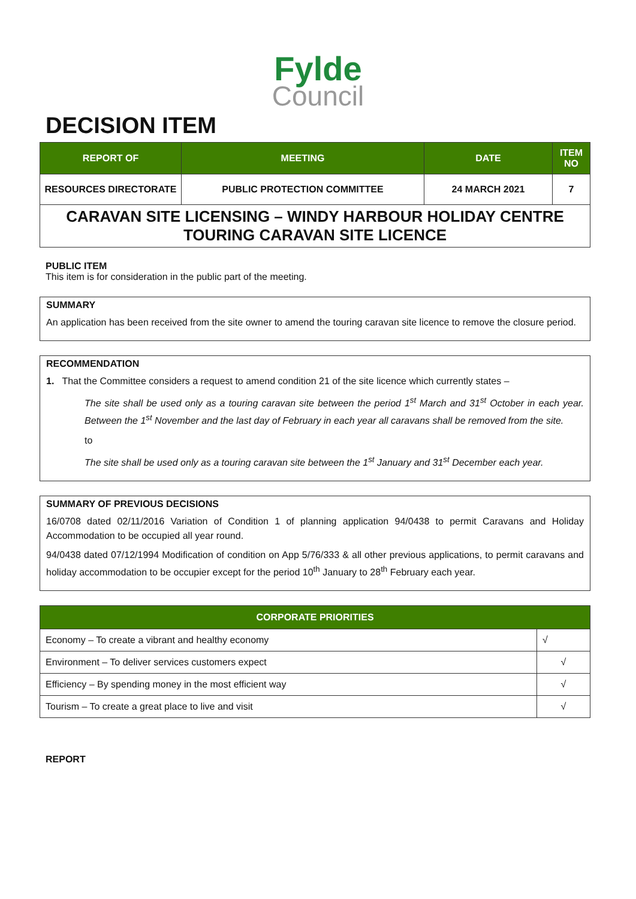Fylde
Council
DECISION ITEM
| REPORT OF | MEETING | DATE | ITEM NO |
| --- | --- | --- | --- |
| RESOURCES DIRECTORATE | PUBLIC PROTECTION COMMITTEE | 24 MARCH 2021 | 7 |
| CARAVAN SITE LICENSING – WINDY HARBOUR HOLIDAY CENTRE TOURING CARAVAN SITE LICENCE | | | |
PUBLIC ITEM
This item is for consideration in the public part of the meeting.
SUMMARY
An application has been received from the site owner to amend the touring caravan site licence to remove the closure period.
RECOMMENDATION
1. That the Committee considers a request to amend condition 21 of the site licence which currently states –
The site shall be used only as a touring caravan site between the period 1<sup>st</sup> March and 31<sup>st</sup> October in each year. Between the 1<sup>st</sup> November and the last day of February in each year all caravans shall be removed from the site.
to
The site shall be used only as a touring caravan site between the 1<sup>st</sup> January and 31<sup>st</sup> December each year.
SUMMARY OF PREVIOUS DECISIONS
16/0708 dated 02/11/2016 Variation of Condition 1 of planning application 94/0438 to permit Caravans and Holiday Accommodation to be occupied all year round.
94/0438 dated 07/12/1994 Modification of condition on App 5/76/333 & all other previous applications, to permit caravans and holiday accommodation to be occupier except for the period 10<sup>th</sup> January to 28<sup>th</sup> February each year.
| CORPORATE PRIORITIES | |
| --- | --- |
| Economy – To create a vibrant and healthy economy | √ |
| Environment – To deliver services customers expect | √ |
| Efficiency – By spending money in the most efficient way | √ |
| Tourism – To create a great place to live and visit | √ |
REPORT